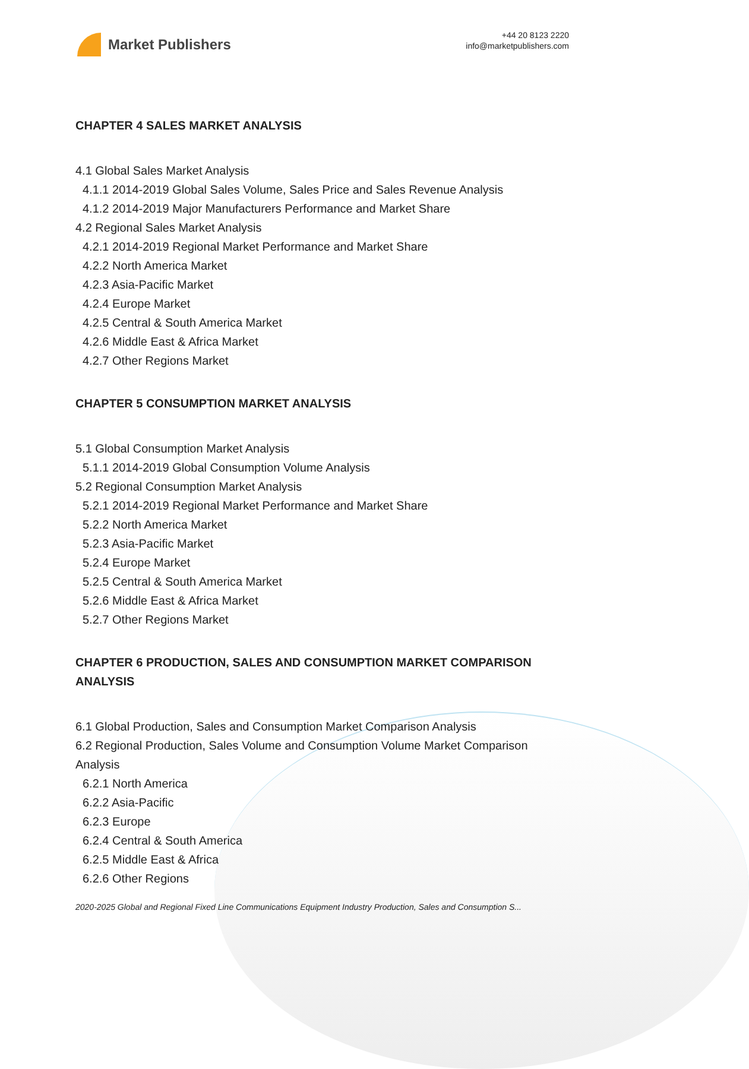Market Publishers
+44 20 8123 2220
info@marketpublishers.com
CHAPTER 4 SALES MARKET ANALYSIS
4.1 Global Sales Market Analysis
4.1.1 2014-2019 Global Sales Volume, Sales Price and Sales Revenue Analysis
4.1.2 2014-2019 Major Manufacturers Performance and Market Share
4.2 Regional Sales Market Analysis
4.2.1 2014-2019 Regional Market Performance and Market Share
4.2.2 North America Market
4.2.3 Asia-Pacific Market
4.2.4 Europe Market
4.2.5 Central & South America Market
4.2.6 Middle East & Africa Market
4.2.7 Other Regions Market
CHAPTER 5 CONSUMPTION MARKET ANALYSIS
5.1 Global Consumption Market Analysis
5.1.1 2014-2019 Global Consumption Volume Analysis
5.2 Regional Consumption Market Analysis
5.2.1 2014-2019 Regional Market Performance and Market Share
5.2.2 North America Market
5.2.3 Asia-Pacific Market
5.2.4 Europe Market
5.2.5 Central & South America Market
5.2.6 Middle East & Africa Market
5.2.7 Other Regions Market
CHAPTER 6 PRODUCTION, SALES AND CONSUMPTION MARKET COMPARISON ANALYSIS
6.1 Global Production, Sales and Consumption Market Comparison Analysis
6.2 Regional Production, Sales Volume and Consumption Volume Market Comparison Analysis
6.2.1 North America
6.2.2 Asia-Pacific
6.2.3 Europe
6.2.4 Central & South America
6.2.5 Middle East & Africa
6.2.6 Other Regions
2020-2025 Global and Regional Fixed Line Communications Equipment Industry Production, Sales and Consumption S...